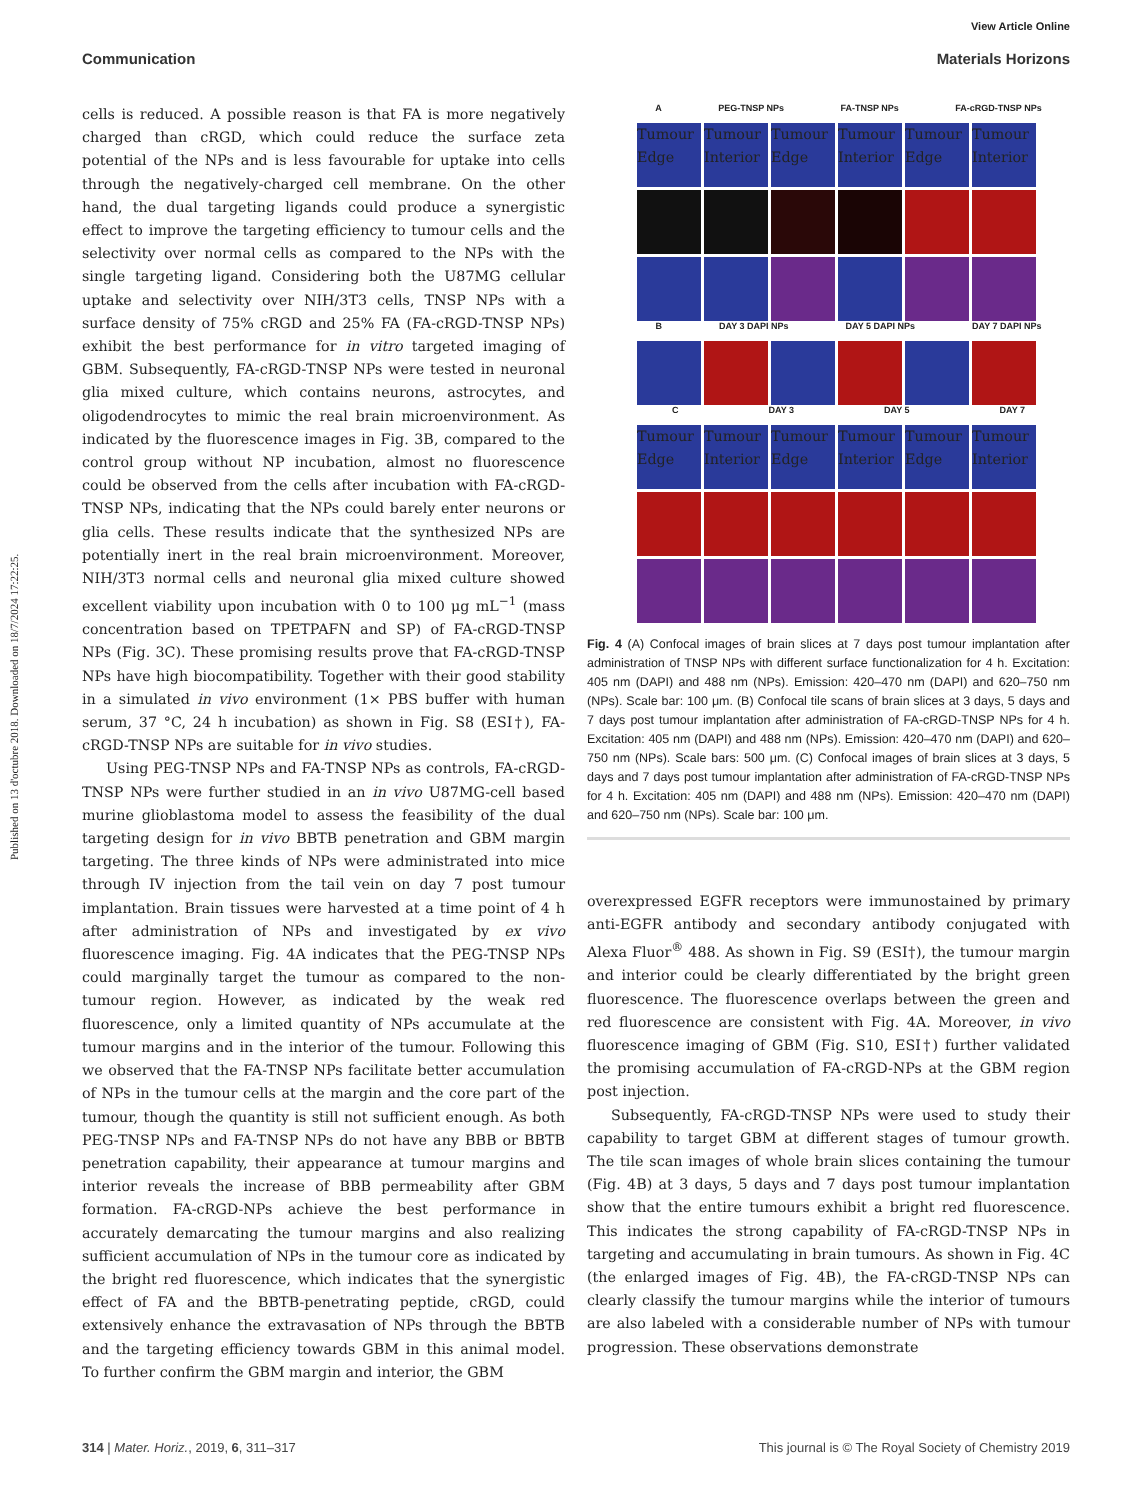Published on 13 d'octubre 2018. Downloaded on 18/7/2024 17:22:25.
View Article Online
Communication Materials Horizons
cells is reduced. A possible reason is that FA is more negatively charged than cRGD, which could reduce the surface zeta potential of the NPs and is less favourable for uptake into cells through the negatively-charged cell membrane. On the other hand, the dual targeting ligands could produce a synergistic effect to improve the targeting efficiency to tumour cells and the selectivity over normal cells as compared to the NPs with the single targeting ligand. Considering both the U87MG cellular uptake and selectivity over NIH/3T3 cells, TNSP NPs with a surface density of 75% cRGD and 25% FA (FA-cRGD-TNSP NPs) exhibit the best performance for in vitro targeted imaging of GBM. Subsequently, FA-cRGD-TNSP NPs were tested in neuronal glia mixed culture, which contains neurons, astrocytes, and oligodendrocytes to mimic the real brain microenvironment. As indicated by the fluorescence images in Fig. 3B, compared to the control group without NP incubation, almost no fluorescence could be observed from the cells after incubation with FA-cRGD-TNSP NPs, indicating that the NPs could barely enter neurons or glia cells. These results indicate that the synthesized NPs are potentially inert in the real brain microenvironment. Moreover, NIH/3T3 normal cells and neuronal glia mixed culture showed excellent viability upon incubation with 0 to 100 μg mL<sup>−1</sup> (mass concentration based on TPETPAFN and SP) of FA-cRGD-TNSP NPs (Fig. 3C). These promising results prove that FA-cRGD-TNSP NPs have high biocompatibility. Together with their good stability in a simulated in vivo environment (1× PBS buffer with human serum, 37 °C, 24 h incubation) as shown in Fig. S8 (ESI†), FA-cRGD-TNSP NPs are suitable for in vivo studies.
Using PEG-TNSP NPs and FA-TNSP NPs as controls, FA-cRGD-TNSP NPs were further studied in an in vivo U87MG-cell based murine glioblastoma model to assess the feasibility of the dual targeting design for in vivo BBTB penetration and GBM margin targeting. The three kinds of NPs were administrated into mice through IV injection from the tail vein on day 7 post tumour implantation. Brain tissues were harvested at a time point of 4 h after administration of NPs and investigated by ex vivo fluorescence imaging. Fig. 4A indicates that the PEG-TNSP NPs could marginally target the tumour as compared to the non-tumour region. However, as indicated by the weak red fluorescence, only a limited quantity of NPs accumulate at the tumour margins and in the interior of the tumour. Following this we observed that the FA-TNSP NPs facilitate better accumulation of NPs in the tumour cells at the margin and the core part of the tumour, though the quantity is still not sufficient enough. As both PEG-TNSP NPs and FA-TNSP NPs do not have any BBB or BBTB penetration capability, their appearance at tumour margins and interior reveals the increase of BBB permeability after GBM formation. FA-cRGD-NPs achieve the best performance in accurately demarcating the tumour margins and also realizing sufficient accumulation of NPs in the tumour core as indicated by the bright red fluorescence, which indicates that the synergistic effect of FA and the BBTB-penetrating peptide, cRGD, could extensively enhance the extravasation of NPs through the BBTB and the targeting efficiency towards GBM in this animal model. To further confirm the GBM margin and interior, the GBM
A PEG-TNSP NPs FA-TNSP NPs FA-cRGD-TNSP NPs
Tumour Edge
Tumour Interior
Tumour Edge
Tumour Interior
Tumour Edge
Tumour Interior
B DAY 3 DAPI NPs DAY 5 DAPI NPs DAY 7 DAPI NPs
C DAY 3 DAY 5 DAY 7
Tumour Edge
Tumour Interior
Tumour Edge
Tumour Interior
Tumour Edge
Tumour Interior
Fig. 4 (A) Confocal images of brain slices at 7 days post tumour implantation after administration of TNSP NPs with different surface functionalization for 4 h. Excitation: 405 nm (DAPI) and 488 nm (NPs). Emission: 420–470 nm (DAPI) and 620–750 nm (NPs). Scale bar: 100 μm. (B) Confocal tile scans of brain slices at 3 days, 5 days and 7 days post tumour implantation after administration of FA-cRGD-TNSP NPs for 4 h. Excitation: 405 nm (DAPI) and 488 nm (NPs). Emission: 420–470 nm (DAPI) and 620–750 nm (NPs). Scale bars: 500 μm. (C) Confocal images of brain slices at 3 days, 5 days and 7 days post tumour implantation after administration of FA-cRGD-TNSP NPs for 4 h. Excitation: 405 nm (DAPI) and 488 nm (NPs). Emission: 420–470 nm (DAPI) and 620–750 nm (NPs). Scale bar: 100 μm.
overexpressed EGFR receptors were immunostained by primary anti-EGFR antibody and secondary antibody conjugated with Alexa Fluor<sup>®</sup> 488. As shown in Fig. S9 (ESI†), the tumour margin and interior could be clearly differentiated by the bright green fluorescence. The fluorescence overlaps between the green and red fluorescence are consistent with Fig. 4A. Moreover, in vivo fluorescence imaging of GBM (Fig. S10, ESI†) further validated the promising accumulation of FA-cRGD-NPs at the GBM region post injection.
Subsequently, FA-cRGD-TNSP NPs were used to study their capability to target GBM at different stages of tumour growth. The tile scan images of whole brain slices containing the tumour (Fig. 4B) at 3 days, 5 days and 7 days post tumour implantation show that the entire tumours exhibit a bright red fluorescence. This indicates the strong capability of FA-cRGD-TNSP NPs in targeting and accumulating in brain tumours. As shown in Fig. 4C (the enlarged images of Fig. 4B), the FA-cRGD-TNSP NPs can clearly classify the tumour margins while the interior of tumours are also labeled with a considerable number of NPs with tumour progression. These observations demonstrate
314 | Mater. Horiz., 2019, 6, 311–317 This journal is © The Royal Society of Chemistry 2019